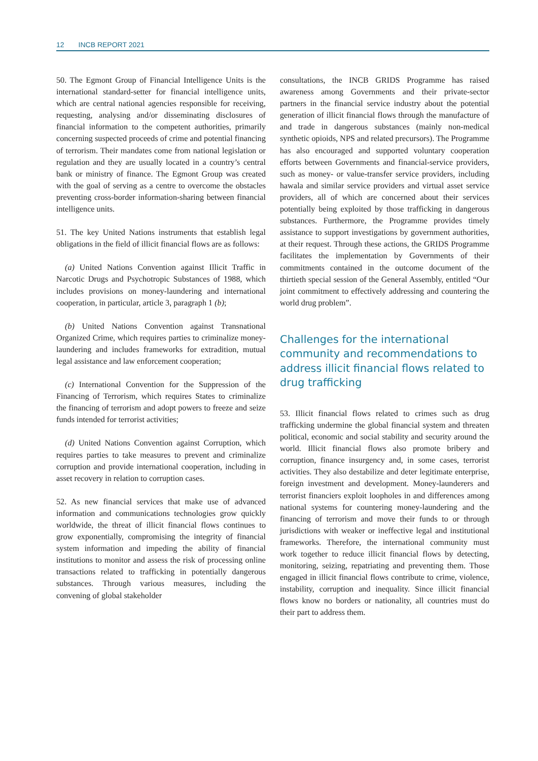12 INCB REPORT 2021
50. The Egmont Group of Financial Intelligence Units is the international standard-setter for financial intelligence units, which are central national agencies responsible for receiving, requesting, analysing and/or disseminating disclosures of financial information to the competent authorities, primarily concerning suspected proceeds of crime and potential financing of terrorism. Their mandates come from national legislation or regulation and they are usually located in a country’s central bank or ministry of finance. The Egmont Group was created with the goal of serving as a centre to overcome the obstacles preventing cross-border information-sharing between financial intelligence units.
51. The key United Nations instruments that establish legal obligations in the field of illicit financial flows are as follows:
(a) United Nations Convention against Illicit Traffic in Narcotic Drugs and Psychotropic Substances of 1988, which includes provisions on money-laundering and international cooperation, in particular, article 3, paragraph 1 (b);
(b) United Nations Convention against Transnational Organized Crime, which requires parties to criminalize money-laundering and includes frameworks for extradition, mutual legal assistance and law enforcement cooperation;
(c) International Convention for the Suppression of the Financing of Terrorism, which requires States to criminalize the financing of terrorism and adopt powers to freeze and seize funds intended for terrorist activities;
(d) United Nations Convention against Corruption, which requires parties to take measures to prevent and criminalize corruption and provide international cooperation, including in asset recovery in relation to corruption cases.
52. As new financial services that make use of advanced information and communications technologies grow quickly worldwide, the threat of illicit financial flows continues to grow exponentially, compromising the integrity of financial system information and impeding the ability of financial institutions to monitor and assess the risk of processing online transactions related to trafficking in potentially dangerous substances. Through various measures, including the convening of global stakeholder
consultations, the INCB GRIDS Programme has raised awareness among Governments and their private-sector partners in the financial service industry about the potential generation of illicit financial flows through the manufacture of and trade in dangerous substances (mainly non-medical synthetic opioids, NPS and related precursors). The Programme has also encouraged and supported voluntary cooperation efforts between Governments and financial-service providers, such as money- or value-transfer service providers, including hawala and similar service providers and virtual asset service providers, all of which are concerned about their services potentially being exploited by those trafficking in dangerous substances. Furthermore, the Programme provides timely assistance to support investigations by government authorities, at their request. Through these actions, the GRIDS Programme facilitates the implementation by Governments of their commitments contained in the outcome document of the thirtieth special session of the General Assembly, entitled “Our joint commitment to effectively addressing and countering the world drug problem”.
Challenges for the international community and recommendations to address illicit financial flows related to drug trafficking
53. Illicit financial flows related to crimes such as drug trafficking undermine the global financial system and threaten political, economic and social stability and security around the world. Illicit financial flows also promote bribery and corruption, finance insurgency and, in some cases, terrorist activities. They also destabilize and deter legitimate enterprise, foreign investment and development. Money-launderers and terrorist financiers exploit loopholes in and differences among national systems for countering money-laundering and the financing of terrorism and move their funds to or through jurisdictions with weaker or ineffective legal and institutional frameworks. Therefore, the international community must work together to reduce illicit financial flows by detecting, monitoring, seizing, repatriating and preventing them. Those engaged in illicit financial flows contribute to crime, violence, instability, corruption and inequality. Since illicit financial flows know no borders or nationality, all countries must do their part to address them.